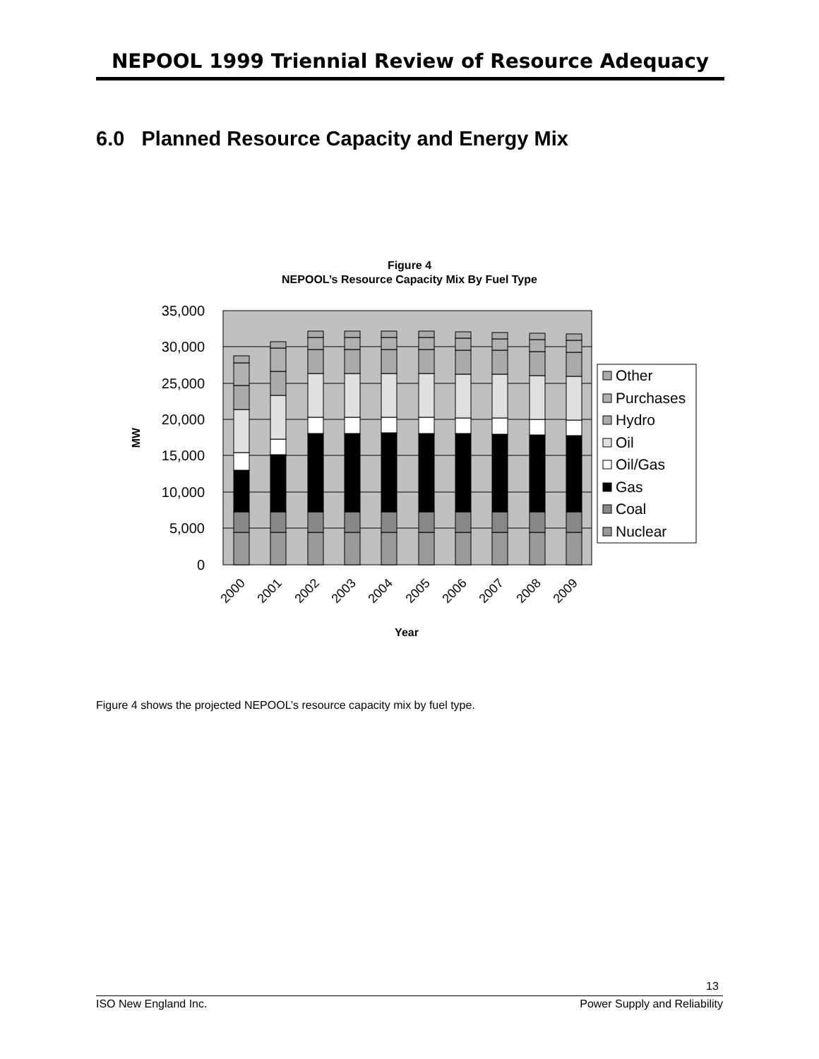NEPOOL 1999 Triennial Review of Resource Adequacy
6.0 Planned Resource Capacity and Energy Mix
Figure 4
NEPOOL’s Resource Capacity Mix By Fuel Type
35,000
30,000
25,000
20,000
15,000
10,000
5,000
0
MW
2000
2001
2002
2003
2004
2005
2006
2007
2008
2009
Year
Other
Purchases
Hydro
Oil
Oil/Gas
Gas
Coal
Nuclear
Figure 4 shows the projected NEPOOL’s resource capacity mix by fuel type.
13
ISO New England Inc. Power Supply and Reliability